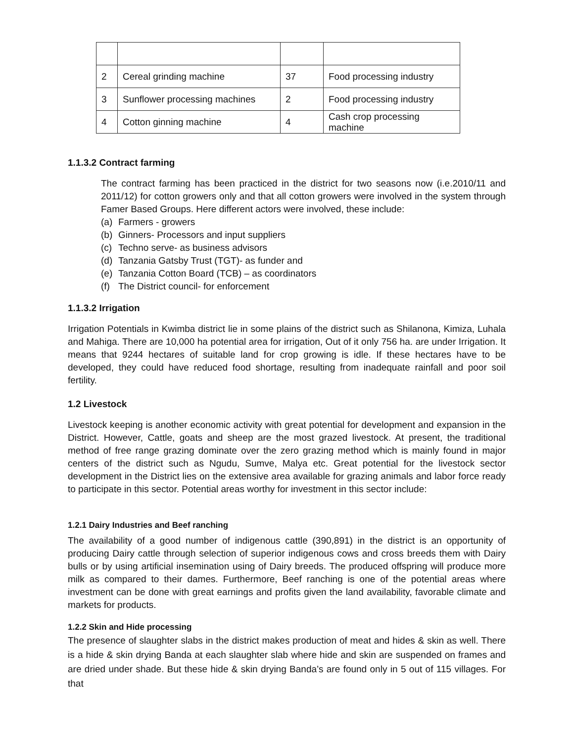| 2 | Cereal grinding machine | 37 | Food processing industry |
| 3 | Sunflower processing machines | 2 | Food processing industry |
| 4 | Cotton ginning machine | 4 | Cash crop processing machine |
1.1.3.2 Contract farming
The contract farming has been practiced in the district for two seasons now (i.e.2010/11 and 2011/12) for cotton growers only and that all cotton growers were involved in the system through Famer Based Groups. Here different actors were involved, these include:
(a) Farmers - growers
(b) Ginners- Processors and input suppliers
(c) Techno serve- as business advisors
(d) Tanzania Gatsby Trust (TGT)- as funder and
(e) Tanzania Cotton Board (TCB) – as coordinators
(f) The District council- for enforcement
1.1.3.2 Irrigation
Irrigation Potentials in Kwimba district lie in some plains of the district such as Shilanona, Kimiza, Luhala and Mahiga. There are 10,000 ha potential area for irrigation, Out of it only 756 ha. are under Irrigation. It means that 9244 hectares of suitable land for crop growing is idle. If these hectares have to be developed, they could have reduced food shortage, resulting from inadequate rainfall and poor soil fertility.
1.2 Livestock
Livestock keeping is another economic activity with great potential for development and expansion in the District. However, Cattle, goats and sheep are the most grazed livestock. At present, the traditional method of free range grazing dominate over the zero grazing method which is mainly found in major centers of the district such as Ngudu, Sumve, Malya etc. Great potential for the livestock sector development in the District lies on the extensive area available for grazing animals and labor force ready to participate in this sector. Potential areas worthy for investment in this sector include:
1.2.1 Dairy Industries and Beef ranching
The availability of a good number of indigenous cattle (390,891) in the district is an opportunity of producing Dairy cattle through selection of superior indigenous cows and cross breeds them with Dairy bulls or by using artificial insemination using of Dairy breeds. The produced offspring will produce more milk as compared to their dames. Furthermore, Beef ranching is one of the potential areas where investment can be done with great earnings and profits given the land availability, favorable climate and markets for products.
1.2.2 Skin and Hide processing
The presence of slaughter slabs in the district makes production of meat and hides & skin as well. There is a hide & skin drying Banda at each slaughter slab where hide and skin are suspended on frames and are dried under shade. But these hide & skin drying Banda’s are found only in 5 out of 115 villages. For that